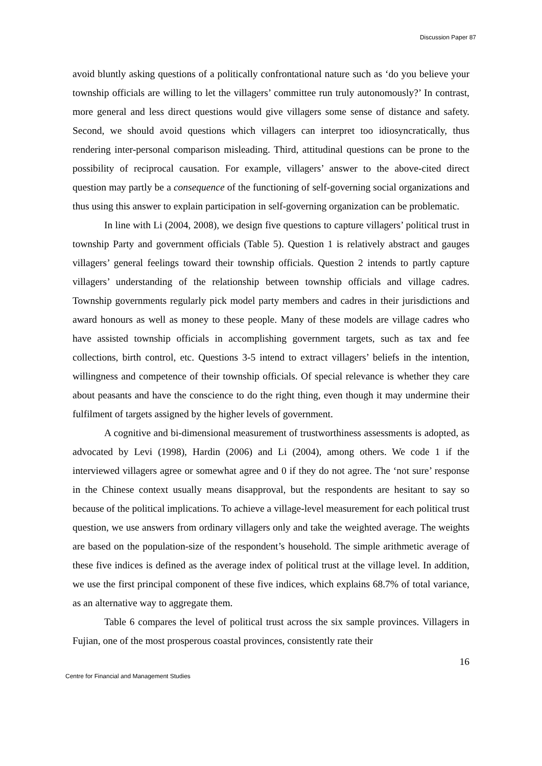Discussion Paper 87
avoid bluntly asking questions of a politically confrontational nature such as ‘do you believe your township officials are willing to let the villagers’ committee run truly autonomously?’ In contrast, more general and less direct questions would give villagers some sense of distance and safety. Second, we should avoid questions which villagers can interpret too idiosyncratically, thus rendering inter-personal comparison misleading. Third, attitudinal questions can be prone to the possibility of reciprocal causation. For example, villagers’ answer to the above-cited direct question may partly be a consequence of the functioning of self-governing social organizations and thus using this answer to explain participation in self-governing organization can be problematic.
In line with Li (2004, 2008), we design five questions to capture villagers’ political trust in township Party and government officials (Table 5). Question 1 is relatively abstract and gauges villagers’ general feelings toward their township officials. Question 2 intends to partly capture villagers’ understanding of the relationship between township officials and village cadres. Township governments regularly pick model party members and cadres in their jurisdictions and award honours as well as money to these people. Many of these models are village cadres who have assisted township officials in accomplishing government targets, such as tax and fee collections, birth control, etc. Questions 3-5 intend to extract villagers’ beliefs in the intention, willingness and competence of their township officials. Of special relevance is whether they care about peasants and have the conscience to do the right thing, even though it may undermine their fulfilment of targets assigned by the higher levels of government.
A cognitive and bi-dimensional measurement of trustworthiness assessments is adopted, as advocated by Levi (1998), Hardin (2006) and Li (2004), among others. We code 1 if the interviewed villagers agree or somewhat agree and 0 if they do not agree. The ‘not sure’ response in the Chinese context usually means disapproval, but the respondents are hesitant to say so because of the political implications. To achieve a village-level measurement for each political trust question, we use answers from ordinary villagers only and take the weighted average. The weights are based on the population-size of the respondent’s household. The simple arithmetic average of these five indices is defined as the average index of political trust at the village level. In addition, we use the first principal component of these five indices, which explains 68.7% of total variance, as an alternative way to aggregate them.
Table 6 compares the level of political trust across the six sample provinces. Villagers in Fujian, one of the most prosperous coastal provinces, consistently rate their
16
Centre for Financial and Management Studies